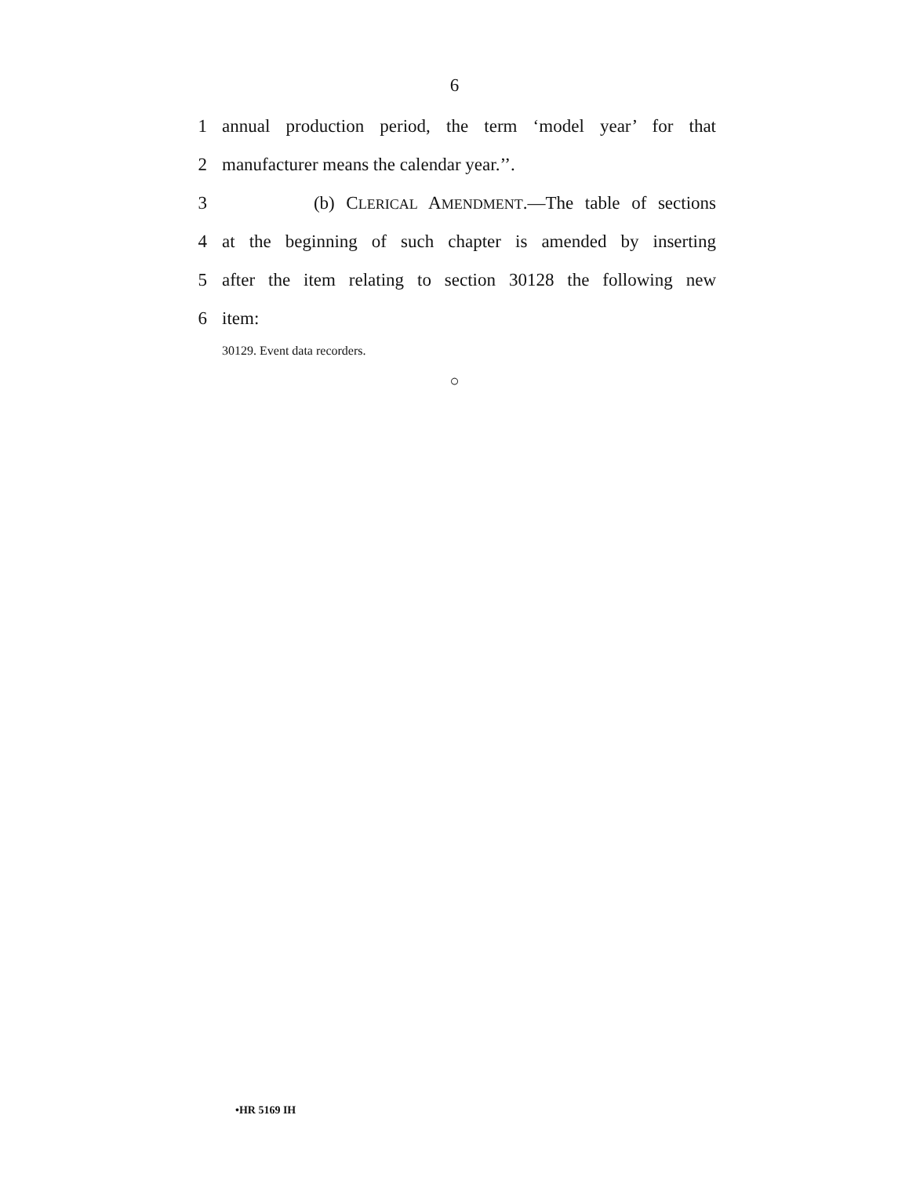6
1 annual production period, the term ‘model year’ for that
2 manufacturer means the calendar year.’’.
3 (b) CLERICAL AMENDMENT.—The table of sections
4 at the beginning of such chapter is amended by inserting
5 after the item relating to section 30128 the following new
6 item:
30129. Event data recorders.
○
•HR 5169 IH